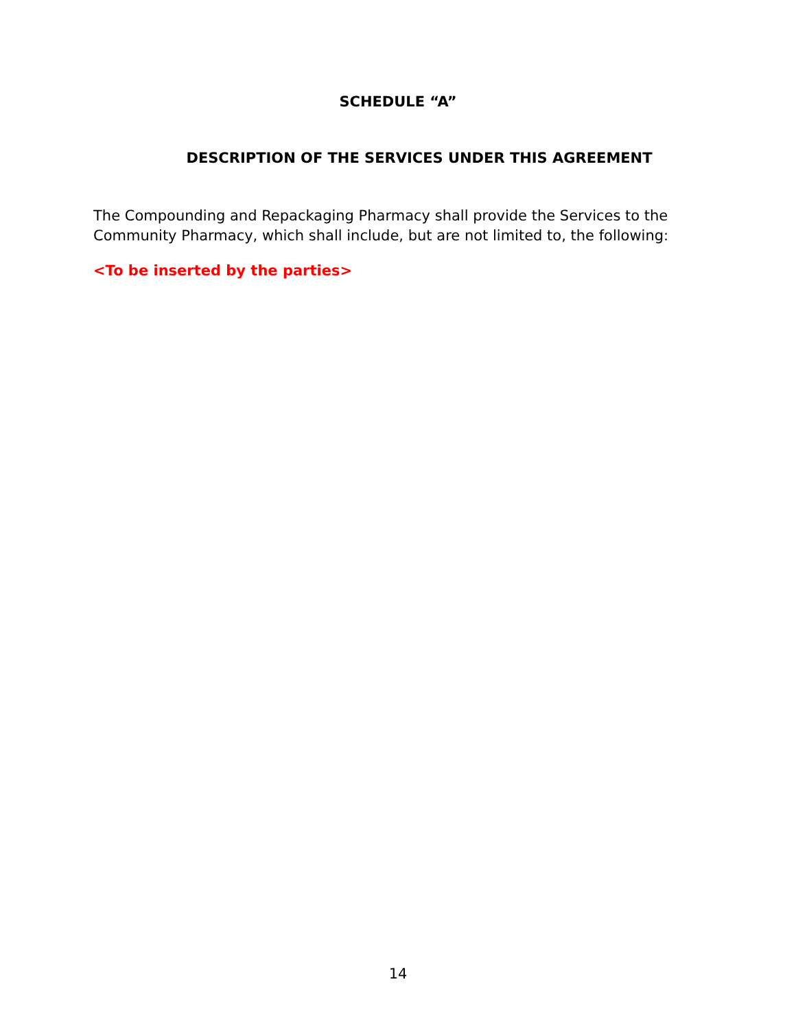SCHEDULE “A”
DESCRIPTION OF THE SERVICES UNDER THIS AGREEMENT
The Compounding and Repackaging Pharmacy shall provide the Services to the Community Pharmacy, which shall include, but are not limited to, the following:
<To be inserted by the parties>
14